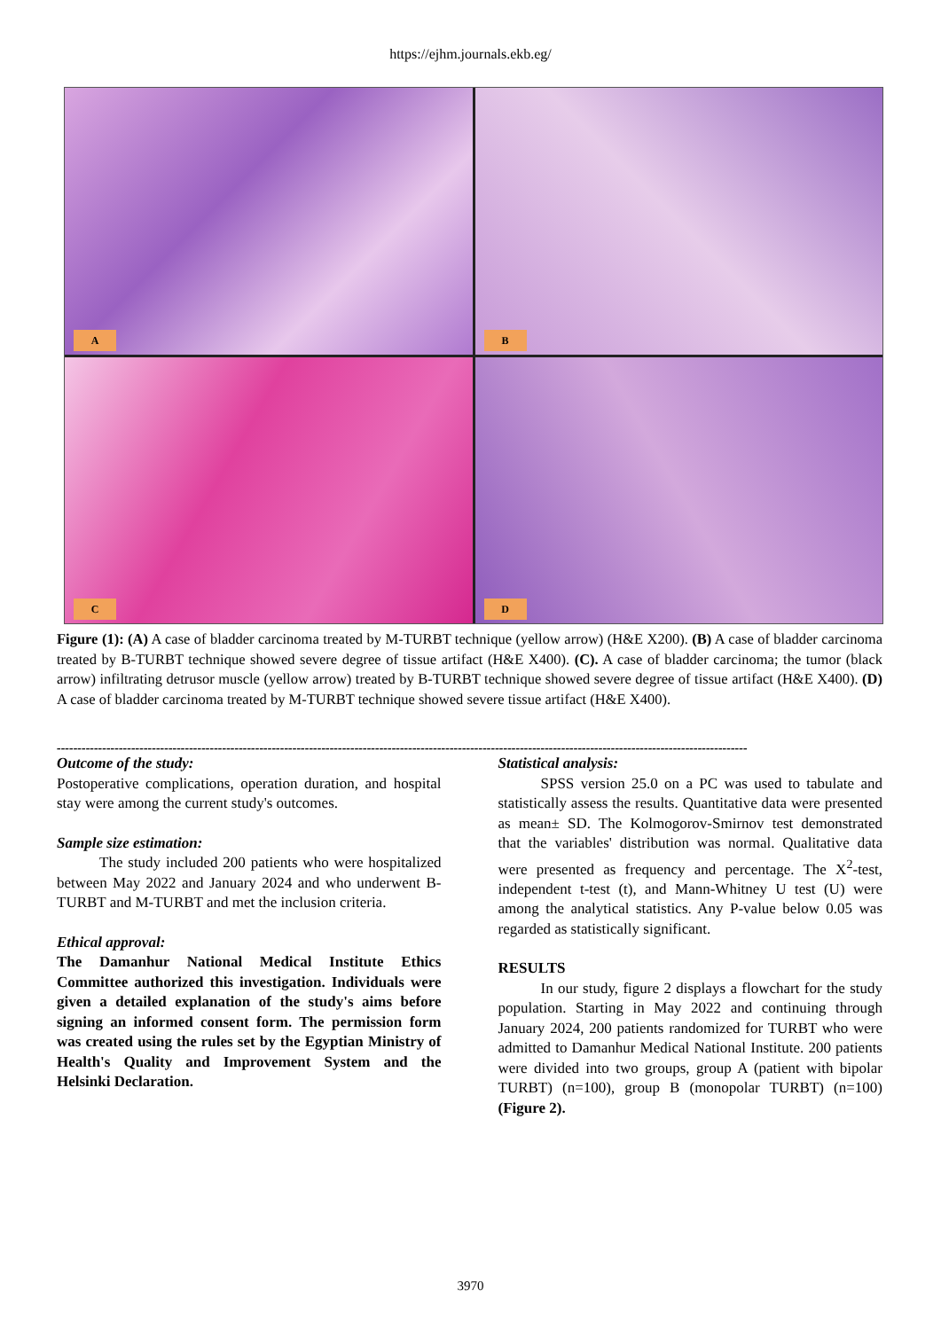https://ejhm.journals.ekb.eg/
A
B
C
D
Figure (1): (A) A case of bladder carcinoma treated by M-TURBT technique (yellow arrow) (H&E X200). (B) A case of bladder carcinoma treated by B-TURBT technique showed severe degree of tissue artifact (H&E X400). (C). A case of bladder carcinoma; the tumor (black arrow) infiltrating detrusor muscle (yellow arrow) treated by B-TURBT technique showed severe degree of tissue artifact (H&E X400). (D) A case of bladder carcinoma treated by M-TURBT technique showed severe tissue artifact (H&E X400).
-----------------------------------------------------------------------------------------------------------------------------------------------------------------------
Outcome of the study:
Postoperative complications, operation duration, and hospital stay were among the current study's outcomes.
Sample size estimation:
The study included 200 patients who were hospitalized between May 2022 and January 2024 and who underwent B-TURBT and M-TURBT and met the inclusion criteria.
Ethical approval:
The Damanhur National Medical Institute Ethics Committee authorized this investigation. Individuals were given a detailed explanation of the study's aims before signing an informed consent form. The permission form was created using the rules set by the Egyptian Ministry of Health's Quality and Improvement System and the Helsinki Declaration.
Statistical analysis:
SPSS version 25.0 on a PC was used to tabulate and statistically assess the results. Quantitative data were presented as mean± SD. The Kolmogorov-Smirnov test demonstrated that the variables' distribution was normal. Qualitative data were presented as frequency and percentage. The X<sup>2</sup>-test, independent t-test (t), and Mann-Whitney U test (U) were among the analytical statistics. Any P-value below 0.05 was regarded as statistically significant.
RESULTS
In our study, figure 2 displays a flowchart for the study population. Starting in May 2022 and continuing through January 2024, 200 patients randomized for TURBT who were admitted to Damanhur Medical National Institute. 200 patients were divided into two groups, group A (patient with bipolar TURBT) (n=100), group B (monopolar TURBT) (n=100) (Figure 2).
3970